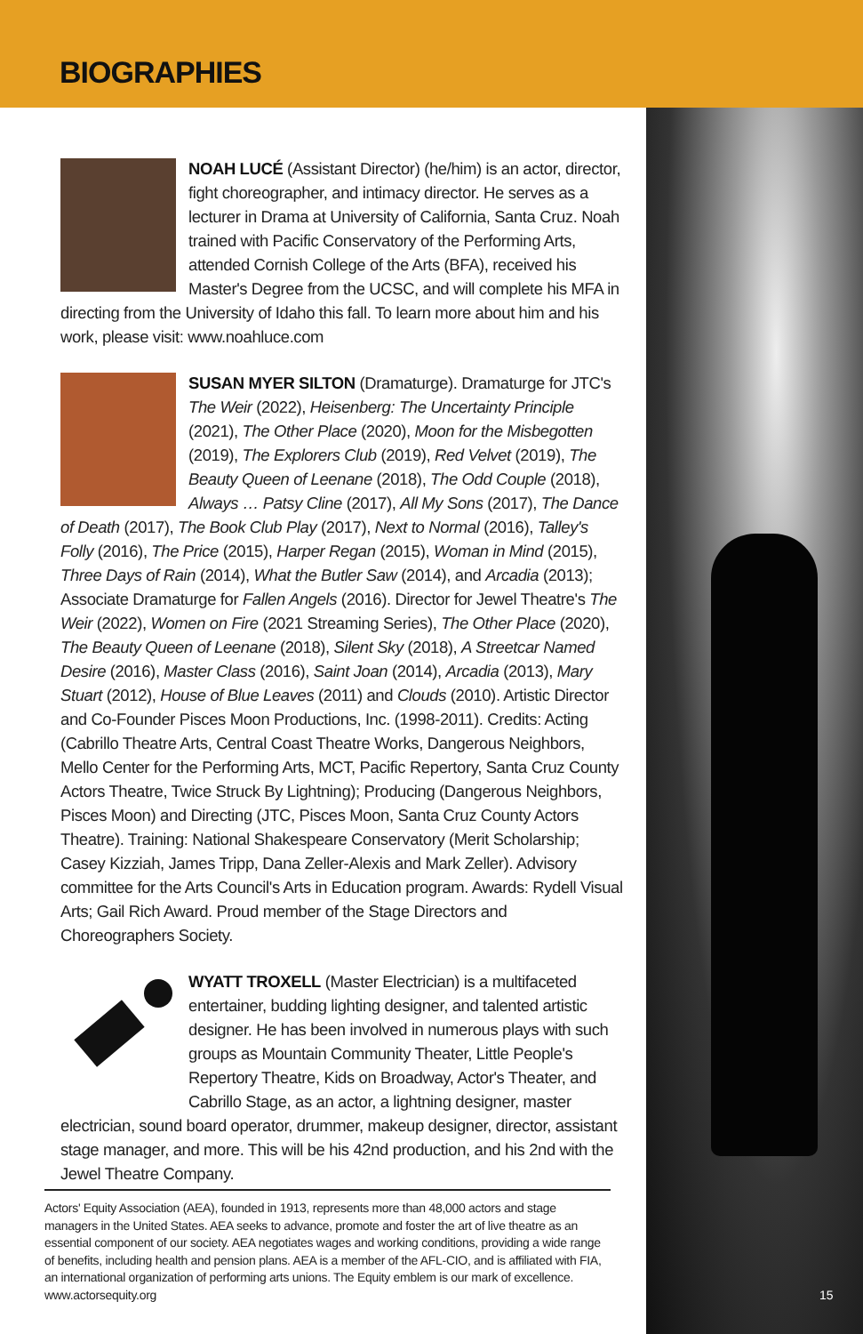BIOGRAPHIES
NOAH LUCÉ (Assistant Director) (he/him) is an actor, director, fight choreographer, and intimacy director. He serves as a lecturer in Drama at University of California, Santa Cruz. Noah trained with Pacific Conservatory of the Performing Arts, attended Cornish College of the Arts (BFA), received his Master's Degree from the UCSC, and will complete his MFA in directing from the University of Idaho this fall. To learn more about him and his work, please visit: www.noahluce.com
SUSAN MYER SILTON (Dramaturge). Dramaturge for JTC's The Weir (2022), Heisenberg: The Uncertainty Principle (2021), The Other Place (2020), Moon for the Misbegotten (2019), The Explorers Club (2019), Red Velvet (2019), The Beauty Queen of Leenane (2018), The Odd Couple (2018), Always … Patsy Cline (2017), All My Sons (2017), The Dance of Death (2017), The Book Club Play (2017), Next to Normal (2016), Talley's Folly (2016), The Price (2015), Harper Regan (2015), Woman in Mind (2015), Three Days of Rain (2014), What the Butler Saw (2014), and Arcadia (2013); Associate Dramaturge for Fallen Angels (2016). Director for Jewel Theatre's The Weir (2022), Women on Fire (2021 Streaming Series), The Other Place (2020), The Beauty Queen of Leenane (2018), Silent Sky (2018), A Streetcar Named Desire (2016), Master Class (2016), Saint Joan (2014), Arcadia (2013), Mary Stuart (2012), House of Blue Leaves (2011) and Clouds (2010). Artistic Director and Co-Founder Pisces Moon Productions, Inc. (1998-2011). Credits: Acting (Cabrillo Theatre Arts, Central Coast Theatre Works, Dangerous Neighbors, Mello Center for the Performing Arts, MCT, Pacific Repertory, Santa Cruz County Actors Theatre, Twice Struck By Lightning); Producing (Dangerous Neighbors, Pisces Moon) and Directing (JTC, Pisces Moon, Santa Cruz County Actors Theatre). Training: National Shakespeare Conservatory (Merit Scholarship; Casey Kizziah, James Tripp, Dana Zeller-Alexis and Mark Zeller). Advisory committee for the Arts Council's Arts in Education program. Awards: Rydell Visual Arts; Gail Rich Award. Proud member of the Stage Directors and Choreographers Society.
WYATT TROXELL (Master Electrician) is a multifaceted entertainer, budding lighting designer, and talented artistic designer. He has been involved in numerous plays with such groups as Mountain Community Theater, Little People's Repertory Theatre, Kids on Broadway, Actor's Theater, and Cabrillo Stage, as an actor, a lightning designer, master electrician, sound board operator, drummer, makeup designer, director, assistant stage manager, and more. This will be his 42nd production, and his 2nd with the Jewel Theatre Company.
Actors' Equity Association (AEA), founded in 1913, represents more than 48,000 actors and stage managers in the United States. AEA seeks to advance, promote and foster the art of live theatre as an essential component of our society. AEA negotiates wages and working conditions, providing a wide range of benefits, including health and pension plans. AEA is a member of the AFL-CIO, and is affiliated with FIA, an international organization of performing arts unions. The Equity emblem is our mark of excellence. www.actorsequity.org
15